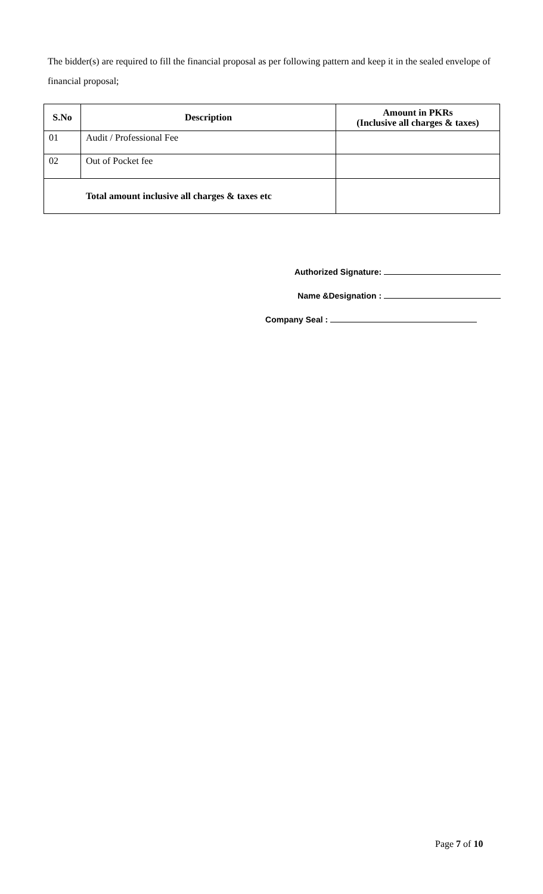The bidder(s) are required to fill the financial proposal as per following pattern and keep it in the sealed envelope of financial proposal;
| S.No | Description | Amount in PKRs (Inclusive all charges & taxes) |
| --- | --- | --- |
| 01 | Audit / Professional Fee | |
| 02 | Out of Pocket fee | |
| Total amount inclusive all charges & taxes etc | | |
Authorized Signature:
Name &Designation :
Company Seal :
Page 7 of 10